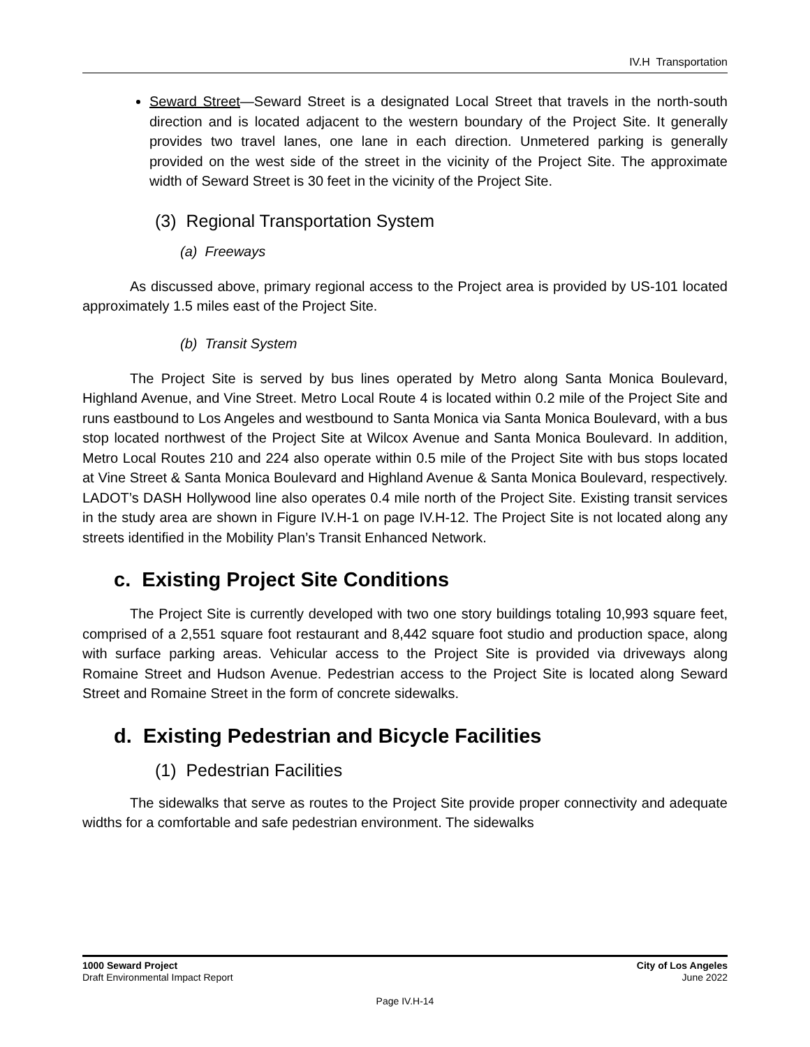IV.H Transportation
Seward Street—Seward Street is a designated Local Street that travels in the north-south direction and is located adjacent to the western boundary of the Project Site. It generally provides two travel lanes, one lane in each direction. Unmetered parking is generally provided on the west side of the street in the vicinity of the Project Site. The approximate width of Seward Street is 30 feet in the vicinity of the Project Site.
(3) Regional Transportation System
(a) Freeways
As discussed above, primary regional access to the Project area is provided by US-101 located approximately 1.5 miles east of the Project Site.
(b) Transit System
The Project Site is served by bus lines operated by Metro along Santa Monica Boulevard, Highland Avenue, and Vine Street. Metro Local Route 4 is located within 0.2 mile of the Project Site and runs eastbound to Los Angeles and westbound to Santa Monica via Santa Monica Boulevard, with a bus stop located northwest of the Project Site at Wilcox Avenue and Santa Monica Boulevard. In addition, Metro Local Routes 210 and 224 also operate within 0.5 mile of the Project Site with bus stops located at Vine Street & Santa Monica Boulevard and Highland Avenue & Santa Monica Boulevard, respectively. LADOT’s DASH Hollywood line also operates 0.4 mile north of the Project Site. Existing transit services in the study area are shown in Figure IV.H-1 on page IV.H-12. The Project Site is not located along any streets identified in the Mobility Plan’s Transit Enhanced Network.
c. Existing Project Site Conditions
The Project Site is currently developed with two one story buildings totaling 10,993 square feet, comprised of a 2,551 square foot restaurant and 8,442 square foot studio and production space, along with surface parking areas. Vehicular access to the Project Site is provided via driveways along Romaine Street and Hudson Avenue. Pedestrian access to the Project Site is located along Seward Street and Romaine Street in the form of concrete sidewalks.
d. Existing Pedestrian and Bicycle Facilities
(1) Pedestrian Facilities
The sidewalks that serve as routes to the Project Site provide proper connectivity and adequate widths for a comfortable and safe pedestrian environment. The sidewalks
1000 Seward Project
Draft Environmental Impact Report
City of Los Angeles
June 2022
Page IV.H-14